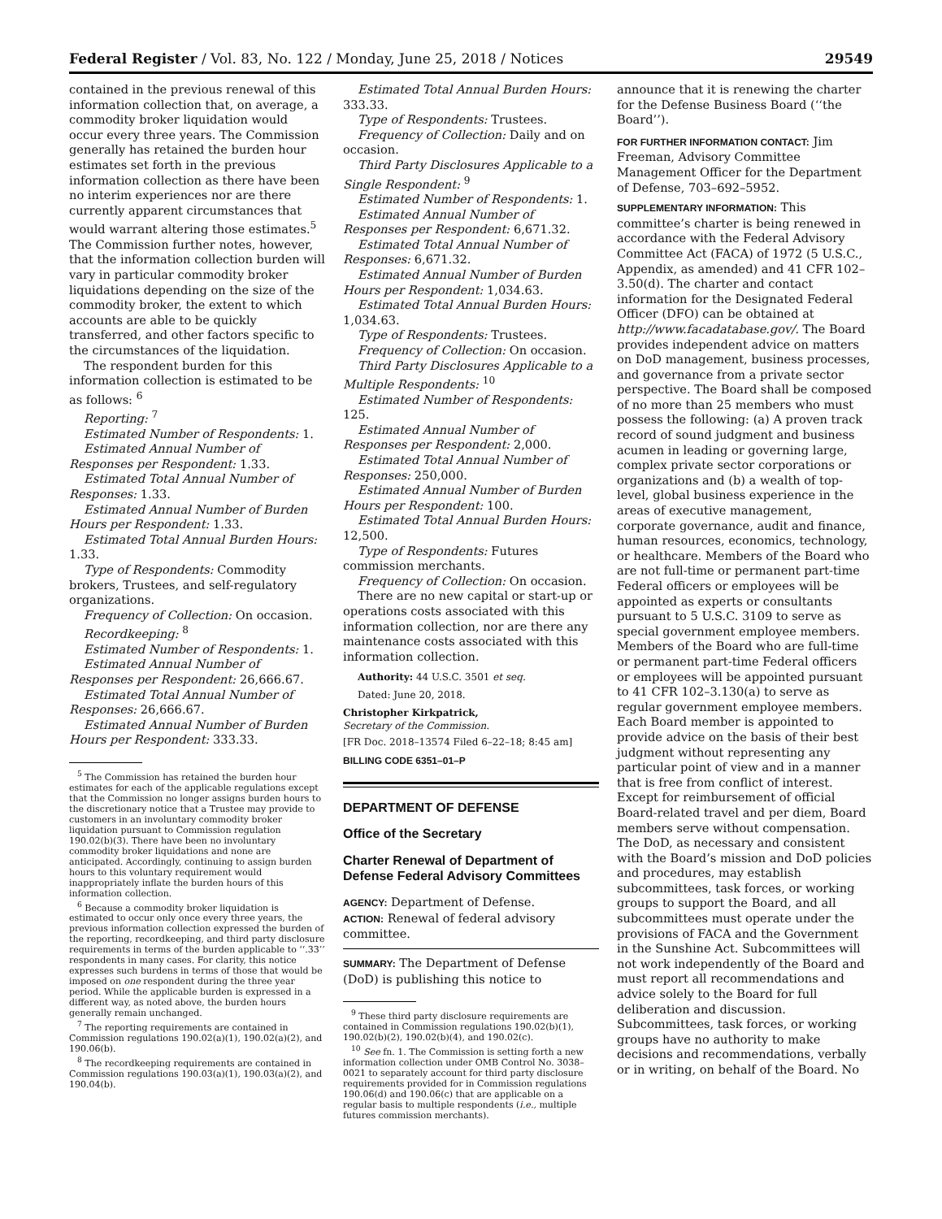Federal Register / Vol. 83, No. 122 / Monday, June 25, 2018 / Notices 29549
contained in the previous renewal of this information collection that, on average, a commodity broker liquidation would occur every three years. The Commission generally has retained the burden hour estimates set forth in the previous information collection as there have been no interim experiences nor are there currently apparent circumstances that would warrant altering those estimates.<sup>5</sup> The Commission further notes, however, that the information collection burden will vary in particular commodity broker liquidations depending on the size of the commodity broker, the extent to which accounts are able to be quickly transferred, and other factors specific to the circumstances of the liquidation.
The respondent burden for this information collection is estimated to be as follows: <sup>6</sup>
Reporting: <sup>7</sup>
Estimated Number of Respondents: 1.
Estimated Annual Number of Responses per Respondent: 1.33.
Estimated Total Annual Number of Responses: 1.33.
Estimated Annual Number of Burden Hours per Respondent: 1.33.
Estimated Total Annual Burden Hours: 1.33.
Type of Respondents: Commodity brokers, Trustees, and self-regulatory organizations.
Frequency of Collection: On occasion.
Recordkeeping: <sup>8</sup>
Estimated Number of Respondents: 1.
Estimated Annual Number of Responses per Respondent: 26,666.67.
Estimated Total Annual Number of Responses: 26,666.67.
Estimated Annual Number of Burden Hours per Respondent: 333.33.
<sup>5</sup> The Commission has retained the burden hour estimates for each of the applicable regulations except that the Commission no longer assigns burden hours to the discretionary notice that a Trustee may provide to customers in an involuntary commodity broker liquidation pursuant to Commission regulation 190.02(b)(3). There have been no involuntary commodity broker liquidations and none are anticipated. Accordingly, continuing to assign burden hours to this voluntary requirement would inappropriately inflate the burden hours of this information collection.
<sup>6</sup> Because a commodity broker liquidation is estimated to occur only once every three years, the previous information collection expressed the burden of the reporting, recordkeeping, and third party disclosure requirements in terms of the burden applicable to ‘‘.33’’ respondents in many cases. For clarity, this notice expresses such burdens in terms of those that would be imposed on one respondent during the three year period. While the applicable burden is expressed in a different way, as noted above, the burden hours generally remain unchanged.
<sup>7</sup> The reporting requirements are contained in Commission regulations 190.02(a)(1), 190.02(a)(2), and 190.06(b).
<sup>8</sup> The recordkeeping requirements are contained in Commission regulations 190.03(a)(1), 190.03(a)(2), and 190.04(b).
Estimated Total Annual Burden Hours: 333.33.
Type of Respondents: Trustees.
Frequency of Collection: Daily and on occasion.
Third Party Disclosures Applicable to a Single Respondent: <sup>9</sup>
Estimated Number of Respondents: 1.
Estimated Annual Number of Responses per Respondent: 6,671.32.
Estimated Total Annual Number of Responses: 6,671.32.
Estimated Annual Number of Burden Hours per Respondent: 1,034.63.
Estimated Total Annual Burden Hours: 1,034.63.
Type of Respondents: Trustees.
Frequency of Collection: On occasion.
Third Party Disclosures Applicable to a Multiple Respondents: <sup>10</sup>
Estimated Number of Respondents: 125.
Estimated Annual Number of Responses per Respondent: 2,000.
Estimated Total Annual Number of Responses: 250,000.
Estimated Annual Number of Burden Hours per Respondent: 100.
Estimated Total Annual Burden Hours: 12,500.
Type of Respondents: Futures commission merchants.
Frequency of Collection: On occasion.
There are no new capital or start-up or operations costs associated with this information collection, nor are there any maintenance costs associated with this information collection.
Authority: 44 U.S.C. 3501 et seq.
Dated: June 20, 2018.
Christopher Kirkpatrick,
Secretary of the Commission.
[FR Doc. 2018–13574 Filed 6–22–18; 8:45 am]
BILLING CODE 6351–01–P
DEPARTMENT OF DEFENSE
Office of the Secretary
Charter Renewal of Department of Defense Federal Advisory Committees
AGENCY: Department of Defense.
ACTION: Renewal of federal advisory committee.
SUMMARY: The Department of Defense (DoD) is publishing this notice to
<sup>9</sup> These third party disclosure requirements are contained in Commission regulations 190.02(b)(1), 190.02(b)(2), 190.02(b)(4), and 190.02(c).
<sup>10</sup> See fn. 1. The Commission is setting forth a new information collection under OMB Control No. 3038–0021 to separately account for third party disclosure requirements provided for in Commission regulations 190.06(d) and 190.06(c) that are applicable on a regular basis to multiple respondents (i.e., multiple futures commission merchants).
announce that it is renewing the charter for the Defense Business Board (‘‘the Board’’).
FOR FURTHER INFORMATION CONTACT: Jim Freeman, Advisory Committee Management Officer for the Department of Defense, 703–692–5952.
SUPPLEMENTARY INFORMATION: This committee’s charter is being renewed in accordance with the Federal Advisory Committee Act (FACA) of 1972 (5 U.S.C., Appendix, as amended) and 41 CFR 102–3.50(d). The charter and contact information for the Designated Federal Officer (DFO) can be obtained at http://www.facadatabase.gov/. The Board provides independent advice on matters on DoD management, business processes, and governance from a private sector perspective. The Board shall be composed of no more than 25 members who must possess the following: (a) A proven track record of sound judgment and business acumen in leading or governing large, complex private sector corporations or organizations and (b) a wealth of top-level, global business experience in the areas of executive management, corporate governance, audit and finance, human resources, economics, technology, or healthcare. Members of the Board who are not full-time or permanent part-time Federal officers or employees will be appointed as experts or consultants pursuant to 5 U.S.C. 3109 to serve as special government employee members. Members of the Board who are full-time or permanent part-time Federal officers or employees will be appointed pursuant to 41 CFR 102–3.130(a) to serve as regular government employee members. Each Board member is appointed to provide advice on the basis of their best judgment without representing any particular point of view and in a manner that is free from conflict of interest. Except for reimbursement of official Board-related travel and per diem, Board members serve without compensation. The DoD, as necessary and consistent with the Board’s mission and DoD policies and procedures, may establish subcommittees, task forces, or working groups to support the Board, and all subcommittees must operate under the provisions of FACA and the Government in the Sunshine Act. Subcommittees will not work independently of the Board and must report all recommendations and advice solely to the Board for full deliberation and discussion. Subcommittees, task forces, or working groups have no authority to make decisions and recommendations, verbally or in writing, on behalf of the Board. No